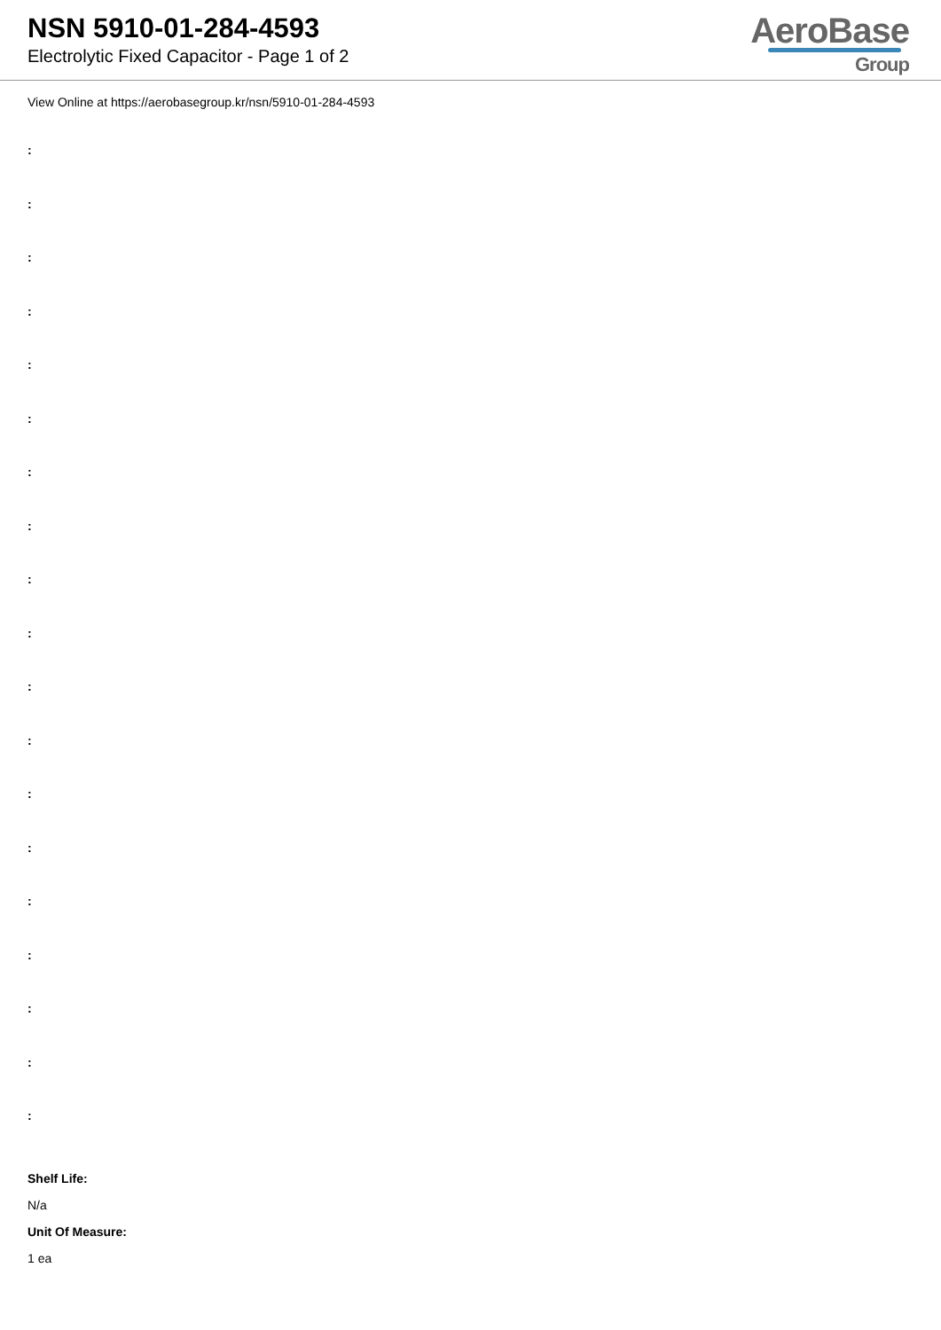NSN 5910-01-284-4593
Electrolytic Fixed Capacitor - Page 1 of 2
AeroBase
Group
View Online at https://aerobasegroup.kr/nsn/5910-01-284-4593
:
:
:
:
:
:
:
:
:
:
:
:
:
:
:
:
:
:
:
Shelf Life:
N/a
Unit Of Measure:
1 ea